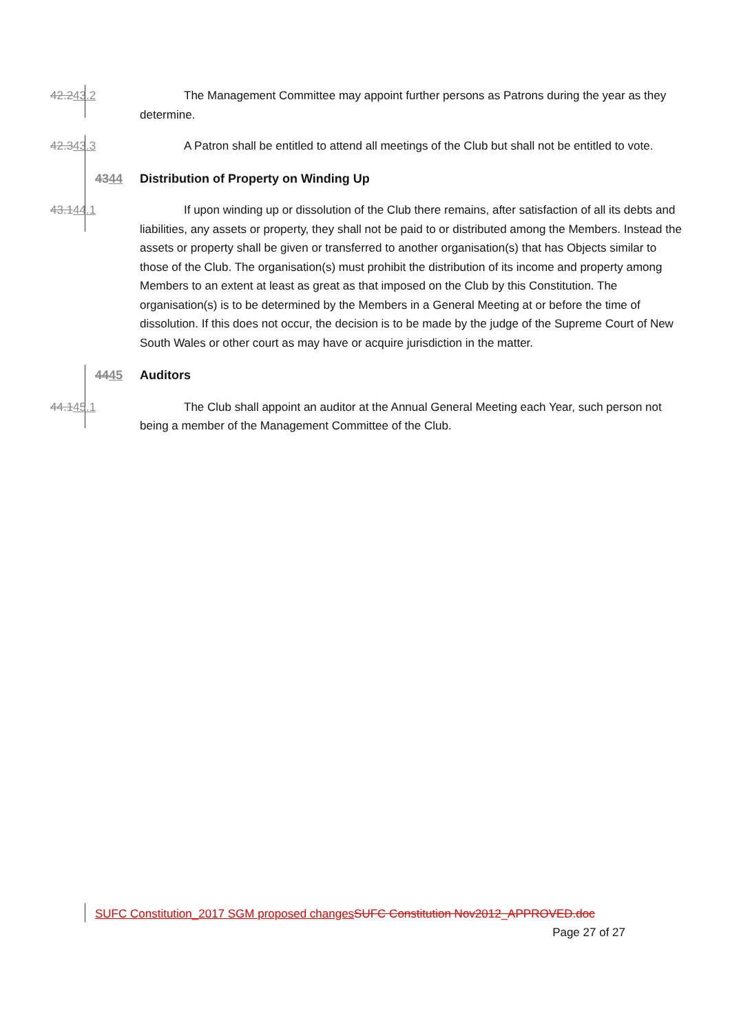42.243.2 The Management Committee may appoint further persons as Patrons during the year as they determine.
42.343.3 A Patron shall be entitled to attend all meetings of the Club but shall not be entitled to vote.
4344 Distribution of Property on Winding Up
43.144.1 If upon winding up or dissolution of the Club there remains, after satisfaction of all its debts and liabilities, any assets or property, they shall not be paid to or distributed among the Members. Instead the assets or property shall be given or transferred to another organisation(s) that has Objects similar to those of the Club. The organisation(s) must prohibit the distribution of its income and property among Members to an extent at least as great as that imposed on the Club by this Constitution. The organisation(s) is to be determined by the Members in a General Meeting at or before the time of dissolution. If this does not occur, the decision is to be made by the judge of the Supreme Court of New South Wales or other court as may have or acquire jurisdiction in the matter.
4445 Auditors
44.145.1 The Club shall appoint an auditor at the Annual General Meeting each Year, such person not being a member of the Management Committee of the Club.
SUFC Constitution_2017 SGM proposed changes SUFC Constitution Nov2012_APPROVED.doc
Page 27 of 27